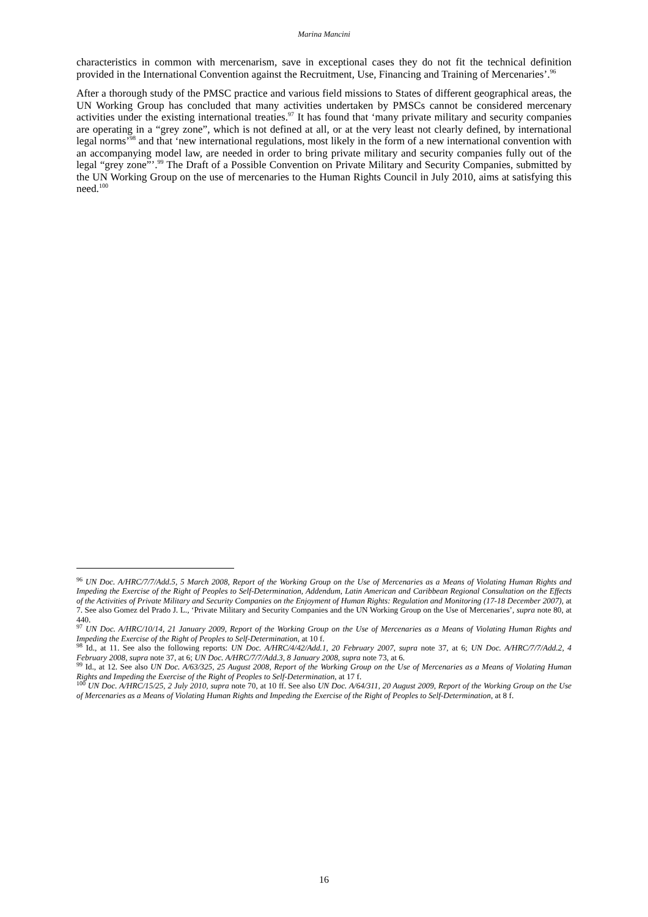Marina Mancini
characteristics in common with mercenarism, save in exceptional cases they do not fit the technical definition provided in the International Convention against the Recruitment, Use, Financing and Training of Mercenaries’.<sup>96</sup>
After a thorough study of the PMSC practice and various field missions to States of different geographical areas, the UN Working Group has concluded that many activities undertaken by PMSCs cannot be considered mercenary activities under the existing international treaties.<sup>97</sup> It has found that ‘many private military and security companies are operating in a “grey zone”, which is not defined at all, or at the very least not clearly defined, by international legal norms’<sup>98</sup> and that ‘new international regulations, most likely in the form of a new international convention with an accompanying model law, are needed in order to bring private military and security companies fully out of the legal “grey zone”’.<sup>99</sup> The Draft of a Possible Convention on Private Military and Security Companies, submitted by the UN Working Group on the use of mercenaries to the Human Rights Council in July 2010, aims at satisfying this need.<sup>100</sup>
<sup>96</sup> UN Doc. A/HRC/7/7/Add.5, 5 March 2008, Report of the Working Group on the Use of Mercenaries as a Means of Violating Human Rights and Impeding the Exercise of the Right of Peoples to Self-Determination, Addendum, Latin American and Caribbean Regional Consultation on the Effects of the Activities of Private Military and Security Companies on the Enjoyment of Human Rights: Regulation and Monitoring (17-18 December 2007), at 7. See also Gomez del Prado J. L., ‘Private Military and Security Companies and the UN Working Group on the Use of Mercenaries’, supra note 80, at 440.
<sup>97</sup> UN Doc. A/HRC/10/14, 21 January 2009, Report of the Working Group on the Use of Mercenaries as a Means of Violating Human Rights and Impeding the Exercise of the Right of Peoples to Self-Determination, at 10 f.
<sup>98</sup> Id., at 11. See also the following reports: UN Doc. A/HRC/4/42/Add.1, 20 February 2007, supra note 37, at 6; UN Doc. A/HRC/7/7/Add.2, 4 February 2008, supra note 37, at 6; UN Doc. A/HRC/7/7/Add.3, 8 January 2008, supra note 73, at 6.
<sup>99</sup> Id., at 12. See also UN Doc. A/63/325, 25 August 2008, Report of the Working Group on the Use of Mercenaries as a Means of Violating Human Rights and Impeding the Exercise of the Right of Peoples to Self-Determination, at 17 f.
<sup>100</sup> UN Doc. A/HRC/15/25, 2 July 2010, supra note 70, at 10 ff. See also UN Doc. A/64/311, 20 August 2009, Report of the Working Group on the Use of Mercenaries as a Means of Violating Human Rights and Impeding the Exercise of the Right of Peoples to Self-Determination, at 8 f.
16